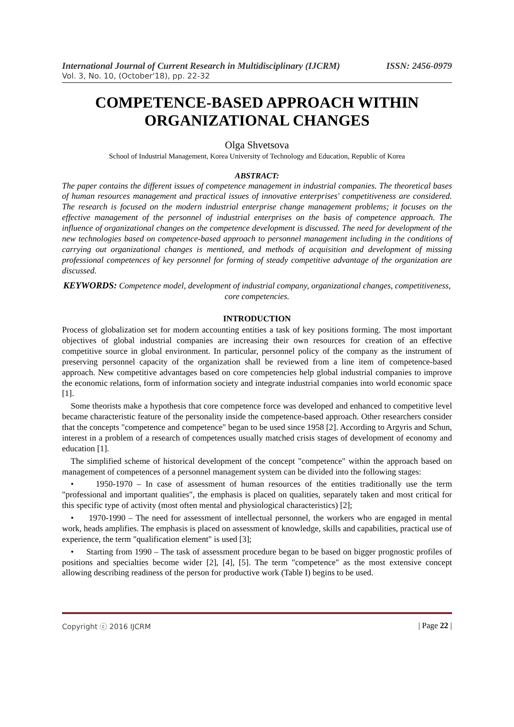International Journal of Current Research in Multidisciplinary (IJCRM) ISSN: 2456-0979
Vol. 3, No. 10, (October'18), pp. 22-32
COMPETENCE-BASED APPROACH WITHIN ORGANIZATIONAL CHANGES
Olga Shvetsova
School of Industrial Management, Korea University of Technology and Education, Republic of Korea
ABSTRACT:
The paper contains the different issues of competence management in industrial companies. The theoretical bases of human resources management and practical issues of innovative enterprises' competitiveness are considered. The research is focused on the modern industrial enterprise change management problems; it focuses on the effective management of the personnel of industrial enterprises on the basis of competence approach. The influence of organizational changes on the competence development is discussed. The need for development of the new technologies based on competence-based approach to personnel management including in the conditions of carrying out organizational changes is mentioned, and methods of acquisition and development of missing professional competences of key personnel for forming of steady competitive advantage of the organization are discussed.
KEYWORDS: Competence model, development of industrial company, organizational changes, competitiveness, core competencies.
INTRODUCTION
Process of globalization set for modern accounting entities a task of key positions forming. The most important objectives of global industrial companies are increasing their own resources for creation of an effective competitive source in global environment. In particular, personnel policy of the company as the instrument of preserving personnel capacity of the organization shall be reviewed from a line item of competence-based approach. New competitive advantages based on core competencies help global industrial companies to improve the economic relations, form of information society and integrate industrial companies into world economic space [1].
Some theorists make a hypothesis that core competence force was developed and enhanced to competitive level became characteristic feature of the personality inside the competence-based approach. Other researchers consider that the concepts "competence and competence" began to be used since 1958 [2]. According to Argyris and Schun, interest in a problem of a research of competences usually matched crisis stages of development of economy and education [1].
The simplified scheme of historical development of the concept "competence" within the approach based on management of competences of a personnel management system can be divided into the following stages:
• 1950-1970 – In case of assessment of human resources of the entities traditionally use the term "professional and important qualities", the emphasis is placed on qualities, separately taken and most critical for this specific type of activity (most often mental and physiological characteristics) [2];
• 1970-1990 – The need for assessment of intellectual personnel, the workers who are engaged in mental work, heads amplifies. The emphasis is placed on assessment of knowledge, skills and capabilities, practical use of experience, the term "qualification element" is used [3];
• Starting from 1990 – The task of assessment procedure began to be based on bigger prognostic profiles of positions and specialties become wider [2], [4], [5]. The term "competence" as the most extensive concept allowing describing readiness of the person for productive work (Table I) begins to be used.
Copyright ⓒ 2016 IJCRM | Page 22 |